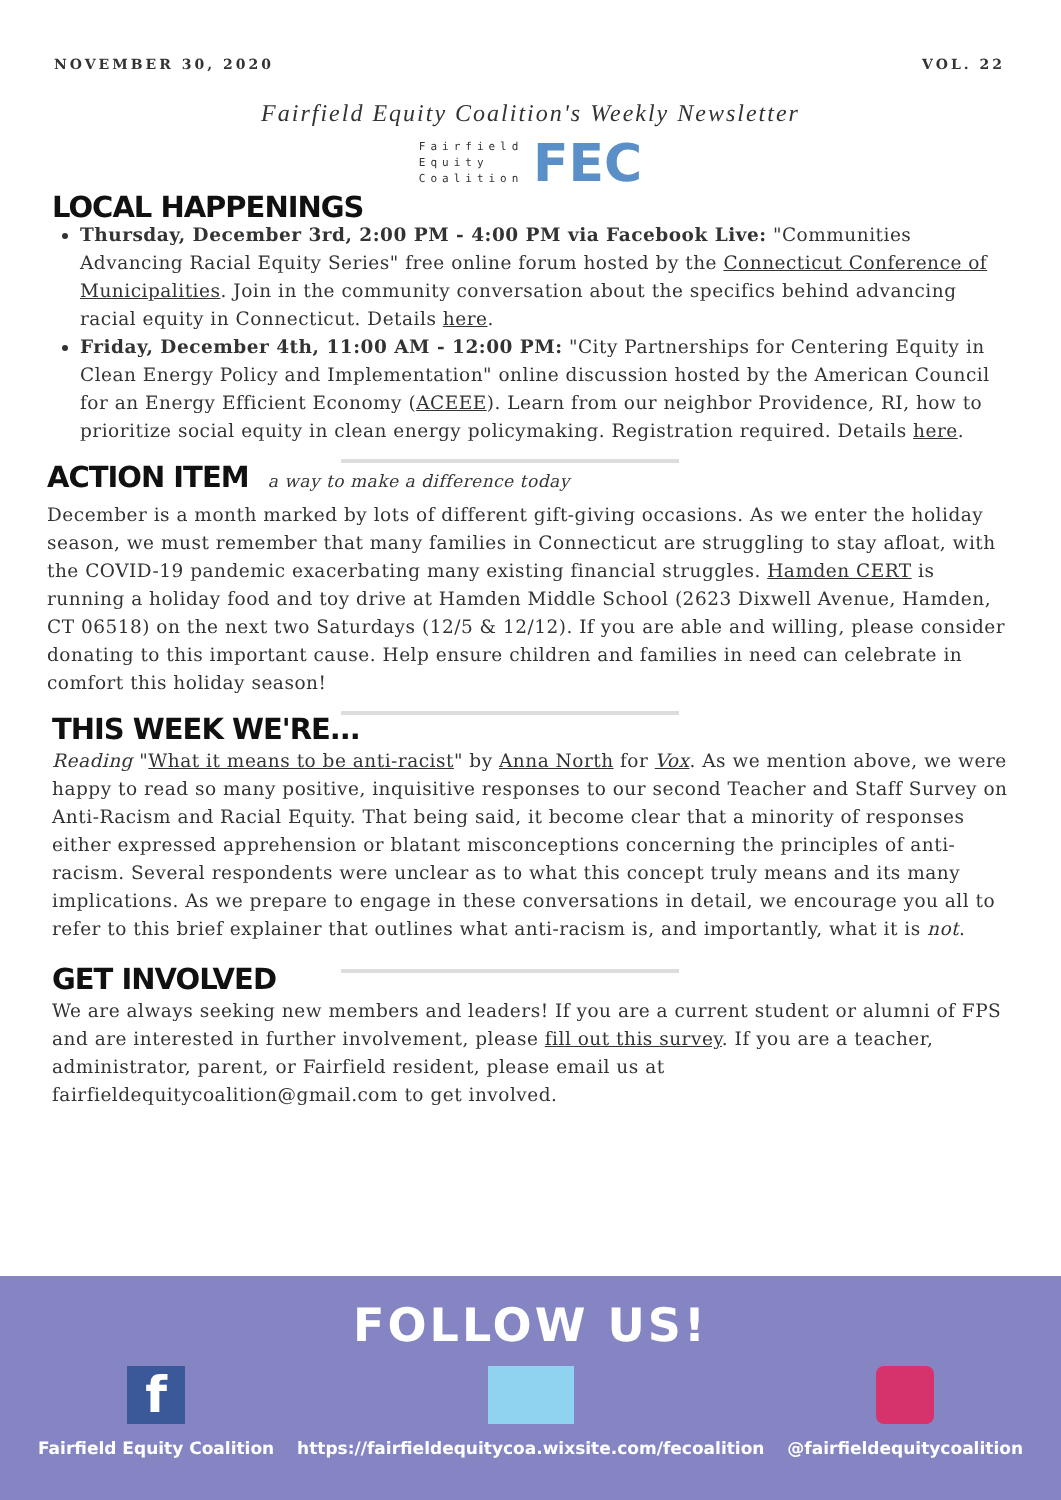NOVEMBER 30, 2020 VOL. 22
Fairfield Equity Coalition's Weekly Newsletter
Fairfield
Equity
Coalition FEC
LOCAL HAPPENINGS
Thursday, December 3rd, 2:00 PM - 4:00 PM via Facebook Live: "Communities Advancing Racial Equity Series" free online forum hosted by the Connecticut Conference of Municipalities. Join in the community conversation about the specifics behind advancing racial equity in Connecticut. Details here.
Friday, December 4th, 11:00 AM - 12:00 PM: "City Partnerships for Centering Equity in Clean Energy Policy and Implementation" online discussion hosted by the American Council for an Energy Efficient Economy (ACEEE). Learn from our neighbor Providence, RI, how to prioritize social equity in clean energy policymaking. Registration required. Details here.
ACTION ITEM
a way to make a difference today
December is a month marked by lots of different gift-giving occasions. As we enter the holiday season, we must remember that many families in Connecticut are struggling to stay afloat, with the COVID-19 pandemic exacerbating many existing financial struggles. Hamden CERT is running a holiday food and toy drive at Hamden Middle School (2623 Dixwell Avenue, Hamden, CT 06518) on the next two Saturdays (12/5 & 12/12). If you are able and willing, please consider donating to this important cause. Help ensure children and families in need can celebrate in comfort this holiday season!
THIS WEEK WE'RE...
Reading "What it means to be anti-racist" by Anna North for Vox. As we mention above, we were happy to read so many positive, inquisitive responses to our second Teacher and Staff Survey on Anti-Racism and Racial Equity. That being said, it become clear that a minority of responses either expressed apprehension or blatant misconceptions concerning the principles of anti-racism. Several respondents were unclear as to what this concept truly means and its many implications. As we prepare to engage in these conversations in detail, we encourage you all to refer to this brief explainer that outlines what anti-racism is, and importantly, what it is not.
GET INVOLVED
We are always seeking new members and leaders! If you are a current student or alumni of FPS and are interested in further involvement, please fill out this survey. If you are a teacher, administrator, parent, or Fairfield resident, please email us at fairfieldequitycoalition@gmail.com to get involved.
FOLLOW US!
f
Fairfield Equity Coalition
https://fairfieldequitycoa.wixsite.com/fecoalition
@fairfieldequitycoalition